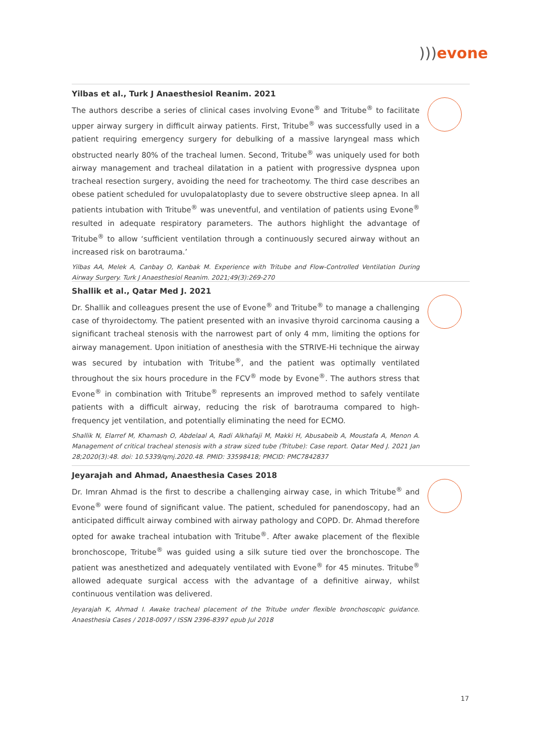))) evone
Yilbas et al., Turk J Anaesthesiol Reanim. 2021
The authors describe a series of clinical cases involving Evone<sup>®</sup> and Tritube<sup>®</sup> to facilitate upper airway surgery in difficult airway patients. First, Tritube<sup>®</sup> was successfully used in a patient requiring emergency surgery for debulking of a massive laryngeal mass which obstructed nearly 80% of the tracheal lumen. Second, Tritube<sup>®</sup> was uniquely used for both airway management and tracheal dilatation in a patient with progressive dyspnea upon tracheal resection surgery, avoiding the need for tracheotomy. The third case describes an obese patient scheduled for uvulopalatoplasty due to severe obstructive sleep apnea. In all patients intubation with Tritube<sup>®</sup> was uneventful, and ventilation of patients using Evone<sup>®</sup> resulted in adequate respiratory parameters. The authors highlight the advantage of Tritube<sup>®</sup> to allow ‘sufficient ventilation through a continuously secured airway without an increased risk on barotrauma.’
Yilbas AA, Melek A, Canbay O, Kanbak M. Experience with Tritube and Flow-Controlled Ventilation During Airway Surgery. Turk J Anaesthesiol Reanim. 2021;49(3):269-270
Shallik et al., Qatar Med J. 2021
Dr. Shallik and colleagues present the use of Evone<sup>®</sup> and Tritube<sup>®</sup> to manage a challenging case of thyroidectomy. The patient presented with an invasive thyroid carcinoma causing a significant tracheal stenosis with the narrowest part of only 4 mm, limiting the options for airway management. Upon initiation of anesthesia with the STRIVE-Hi technique the airway was secured by intubation with Tritube<sup>®</sup>, and the patient was optimally ventilated throughout the six hours procedure in the FCV<sup>®</sup> mode by Evone<sup>®</sup>. The authors stress that Evone<sup>®</sup> in combination with Tritube<sup>®</sup> represents an improved method to safely ventilate patients with a difficult airway, reducing the risk of barotrauma compared to high-frequency jet ventilation, and potentially eliminating the need for ECMO.
Shallik N, Elarref M, Khamash O, Abdelaal A, Radi Alkhafaji M, Makki H, Abusabeib A, Moustafa A, Menon A. Management of critical tracheal stenosis with a straw sized tube (Tritube): Case report. Qatar Med J. 2021 Jan 28;2020(3):48. doi: 10.5339/qmj.2020.48. PMID: 33598418; PMCID: PMC7842837
Jeyarajah and Ahmad, Anaesthesia Cases 2018
Dr. Imran Ahmad is the first to describe a challenging airway case, in which Tritube<sup>®</sup> and Evone<sup>®</sup> were found of significant value. The patient, scheduled for panendoscopy, had an anticipated difficult airway combined with airway pathology and COPD. Dr. Ahmad therefore opted for awake tracheal intubation with Tritube<sup>®</sup>. After awake placement of the flexible bronchoscope, Tritube<sup>®</sup> was guided using a silk suture tied over the bronchoscope. The patient was anesthetized and adequately ventilated with Evone<sup>®</sup> for 45 minutes. Tritube<sup>®</sup> allowed adequate surgical access with the advantage of a definitive airway, whilst continuous ventilation was delivered.
Jeyarajah K, Ahmad I. Awake tracheal placement of the Tritube under flexible bronchoscopic guidance. Anaesthesia Cases / 2018-0097 / ISSN 2396-8397 epub Jul 2018
17